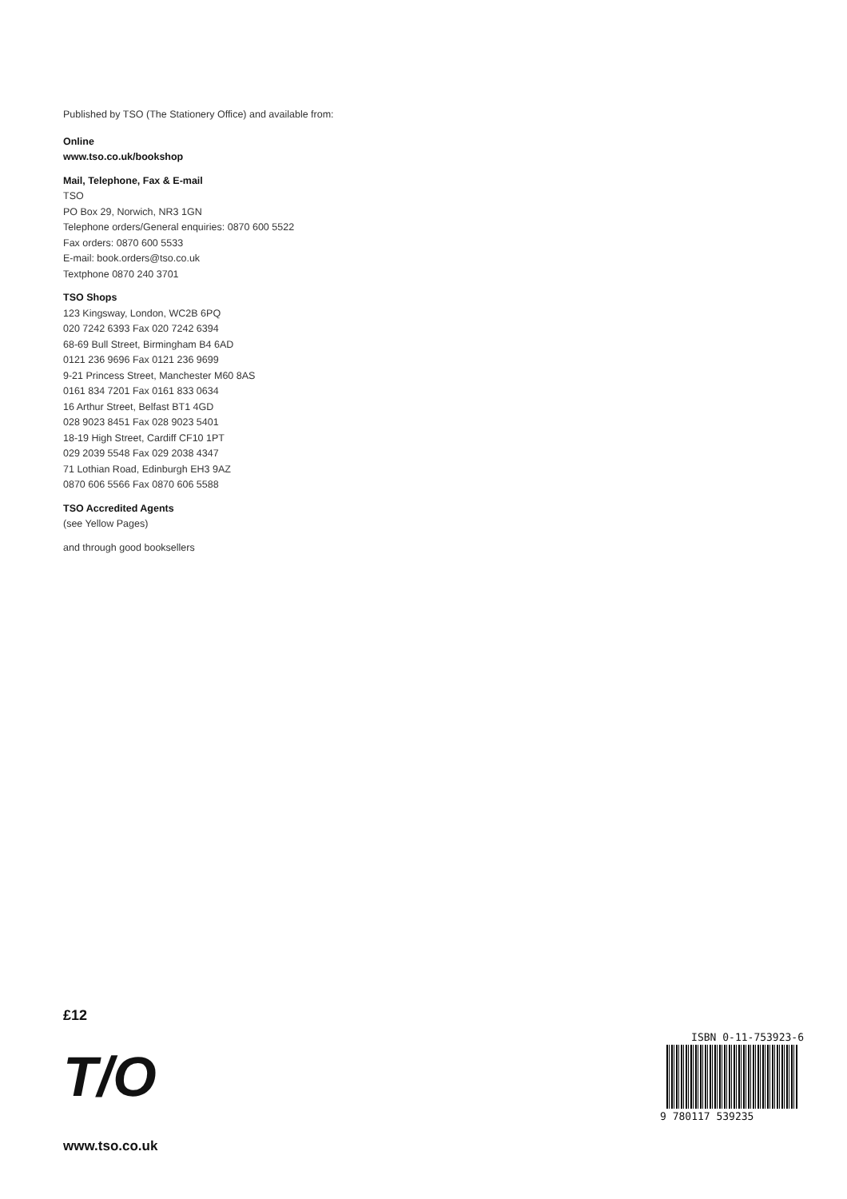Published by TSO (The Stationery Office) and available from:
Online
www.tso.co.uk/bookshop
Mail, Telephone, Fax & E-mail
TSO
PO Box 29, Norwich, NR3 1GN
Telephone orders/General enquiries: 0870 600 5522
Fax orders: 0870 600 5533
E-mail: book.orders@tso.co.uk
Textphone 0870 240 3701
TSO Shops
123 Kingsway, London, WC2B 6PQ
020 7242 6393 Fax 020 7242 6394
68-69 Bull Street, Birmingham B4 6AD
0121 236 9696 Fax 0121 236 9699
9-21 Princess Street, Manchester M60 8AS
0161 834 7201 Fax 0161 833 0634
16 Arthur Street, Belfast BT1 4GD
028 9023 8451 Fax 028 9023 5401
18-19 High Street, Cardiff CF10 1PT
029 2039 5548 Fax 029 2038 4347
71 Lothian Road, Edinburgh EH3 9AZ
0870 606 5566 Fax 0870 606 5588
TSO Accredited Agents
(see Yellow Pages)
and through good booksellers
£12
T/O
www.tso.co.uk
ISBN 0-11-753923-6
9 780117 539235